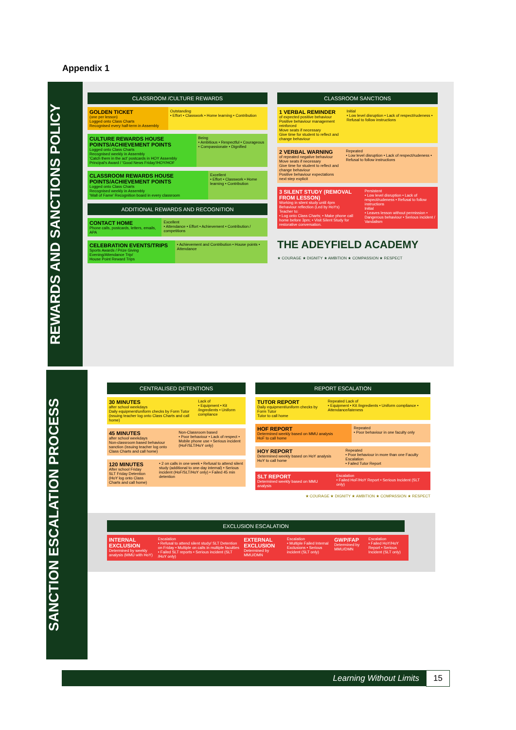Appendix 1
REWARDS AND SANCTIONS POLICY
CLASSROOM /CULTURE REWARDS
| GOLDEN TICKET (one per lesson) Logged onto Class Charts Recognised every half-term in Assembly | Outstanding • Effort • Classwork • Home learning • Contribution |
| CULTURE REWARDS HOUSE POINTS/ACHIEVEMENT POINTS Logged onto Class Charts Recognised weekly in Assembly 'Catch them in the act' postcards in HOY Assembly Principal's Award / 'Good News Friday'/HOY/HOF | Being • Ambitious • Respectful • Courageous • Compassionate • Dignified |
| CLASSROOM REWARDS HOUSE POINTS/ACHIEVEMENT POINTS Logged onto Class Charts Recognised weekly in Assembly 'Wall of Fame' Recognition board in every classroom | Excellent • Effort • Classwork • Home learning • Contribution |
ADDITIONAL REWARDS AND RECOGNITION
| CONTACT HOME Phone calls, postcards, letters, emails, APA | Excellent • Attendance • Effort • Achievement • Contribution / competitions |
| CELEBRATION EVENTS/TRIPS Sports Awards / Prize Giving Evening/Attendance Trip/ House Point Reward Trips | • Achievement and Contribution • House points • Attendance |
CLASSROOM SANCTIONS
| 1 VERBAL REMINDER of expected positive behaviour Positive behaviour management reinforced Move seats if necessary Give time for student to reflect and change behaviour | Initial • Low level disruption • Lack of respect/rudeness • Refusal to follow instructions |
| 2 VERBAL WARNING of repeated negative behaviour Move seats if necessary Give time for student to reflect and change behaviour Positive behaviour expectations next step explicit | Repeated • Low level disruption • Lack of respect/rudeness • Refusal to follow instructions |
| 3 SILENT STUDY (REMOVAL FROM LESSON) Working in silent study until 4pm Behaviour reflection (Led by HoYs) Teacher to: • Log onto Class Charts; • Make phone call home before 3pm; • Visit Silent Study for restorative conversation. | Persistent • Low level disruption • Lack of respect/rudeness • Refusal to follow instructions Initial • Leaves lesson without permission • Dangerous behaviour • Serious incident / Vandalism |
THE ADEYFIELD ACADEMY
★ COURAGE ★ DIGNITY ★ AMBITION ★ COMPASSION ★ RESPECT
SANCTION ESCALATION PROCESS
CENTRALISED DETENTIONS
| 30 MINUTES after school weekdays Daily equipment/uniform checks by Form Tutor (issuing teacher log onto Class Charts and call home) | Lack of • Equipment • Kit /ingredients • Uniform compliance |
| 45 MINUTES after school weekdays Non-classroom based behaviour sanction (issuing teacher log onto Class Charts and call home) | Non-Classroom based • Poor behaviour • Lack of respect • Mobile phone use • Serious incident (HoF/SLT/HoY only) |
| 120 MINUTES After school Friday SLT Friday Detention (HoY log onto Class Charts and call home) | • 2 on calls in one week • Refusal to attend silent study (additional to one-day internal) • Serious incident (HoF/SLT/HoY only) • Failed 45 min detention |
REPORT ESCALATION
| TUTOR REPORT Daily equipment/uniform checks by Form Tutor Tutor to call home | Repeated Lack of • Equipment • Kit /ingredients • Uniform compliance • Attendance/lateness |
| HOF REPORT Determined weekly based on MMU analysis HoF to call home | Repeated • Poor behaviour in one faculty only |
| HOY REPORT Determined weekly based on HoY analysis HoY to call home | Repeated • Poor behaviour in more than one Faculty Escalation • Failed Tutor Report |
| SLT REPORT Determined weekly based on MMU analysis | Escalation • Failed HoF/HoY Report • Serious Incident (SLT only) |
★ COURAGE ★ DIGNITY ★ AMBITION ★ COMPASSION ★ RESPECT
EXCLUSION ESCALATION
| INTERNAL EXCLUSION Determined by weekly analysis (MMU with HoY) | Escalation • Refusal to attend silent study/ SLT Detention on Friday • Multiple on calls in multiple faculties • Failed SLT reports • Serious incident (SLT /HoY only) | EXTERNAL EXCLUSION Determined by MMU/DMN | Escalation • Multiple Failed Internal Exclusions • Serious incident (SLT only) | GWP/FAP Determined by MMU/DMN | Escalation • Failed HoY/HoY Report • Serious Incident (SLT only) |
Learning Without Limits 15